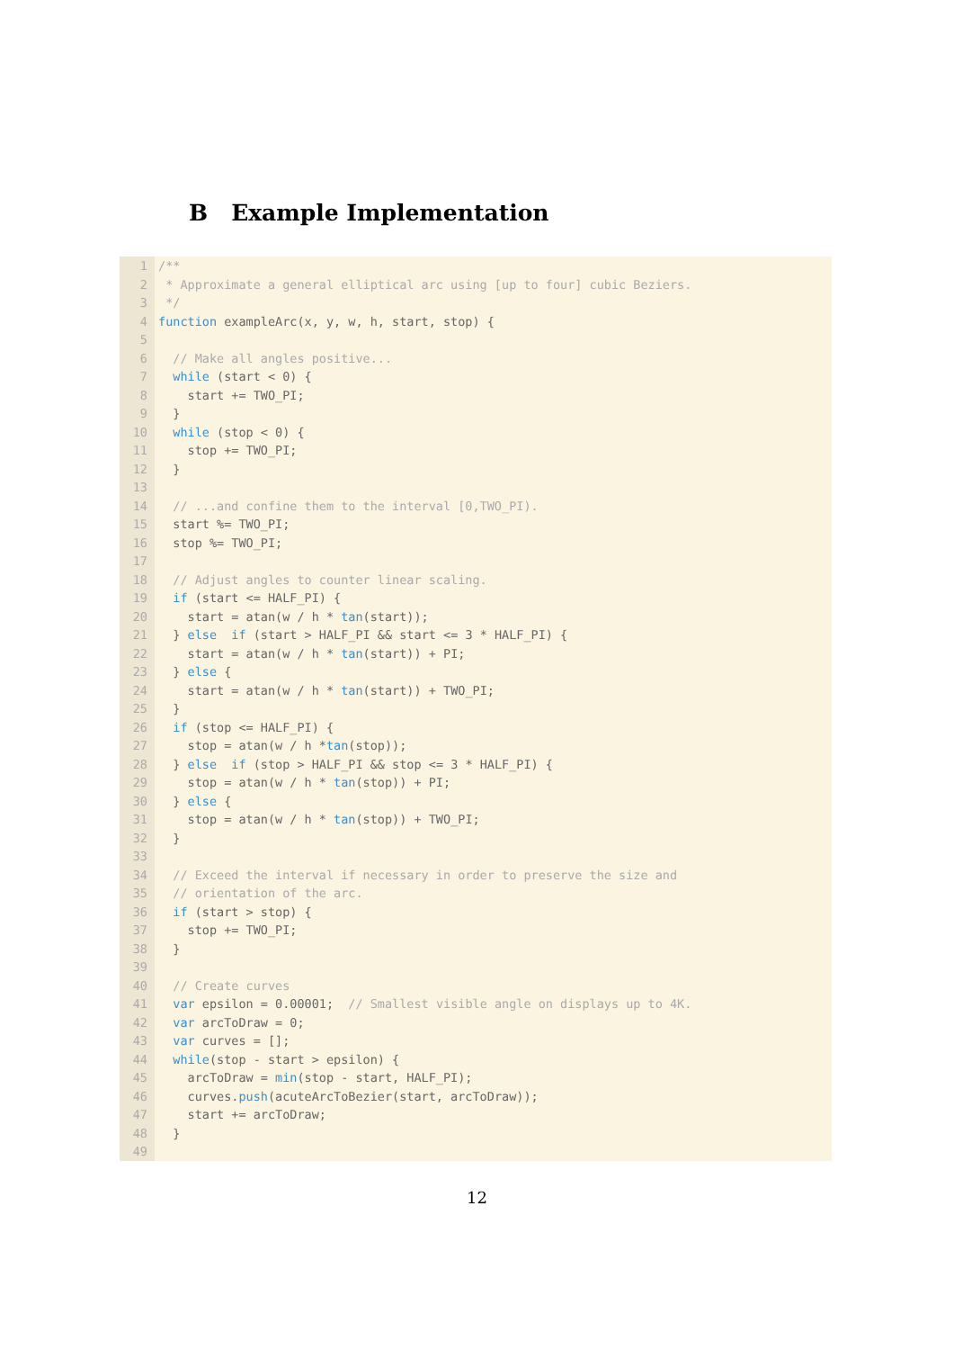B Example Implementation
1
2
3
4
5
6
7
8
9
10
11
12
13
14
15
16
17
18
19
20
21
22
23
24
25
26
27
28
29
30
31
32
33
34
35
36
37
38
39
40
41
42
43
44
45
46
47
48
49
/**
* Approximate a general elliptical arc using [up to four] cubic Beziers.
*/
function exampleArc(x, y, w, h, start, stop) {
// Make all angles positive...
while (start < 0) {
start += TWO_PI;
}
while (stop < 0) {
stop += TWO_PI;
}
// ...and confine them to the interval [0,TWO_PI).
start %= TWO_PI;
stop %= TWO_PI;
// Adjust angles to counter linear scaling.
if (start <= HALF_PI) {
start = atan(w / h * tan(start));
} else if (start > HALF_PI && start <= 3 * HALF_PI) {
start = atan(w / h * tan(start)) + PI;
} else {
start = atan(w / h * tan(start)) + TWO_PI;
}
if (stop <= HALF_PI) {
stop = atan(w / h *tan(stop));
} else if (stop > HALF_PI && stop <= 3 * HALF_PI) {
stop = atan(w / h * tan(stop)) + PI;
} else {
stop = atan(w / h * tan(stop)) + TWO_PI;
}
// Exceed the interval if necessary in order to preserve the size and
// orientation of the arc.
if (start > stop) {
stop += TWO_PI;
}
// Create curves
var epsilon = 0.00001; // Smallest visible angle on displays up to 4K.
var arcToDraw = 0;
var curves = [];
while(stop - start > epsilon) {
arcToDraw = min(stop - start, HALF_PI);
curves.push(acuteArcToBezier(start, arcToDraw));
start += arcToDraw;
}
12